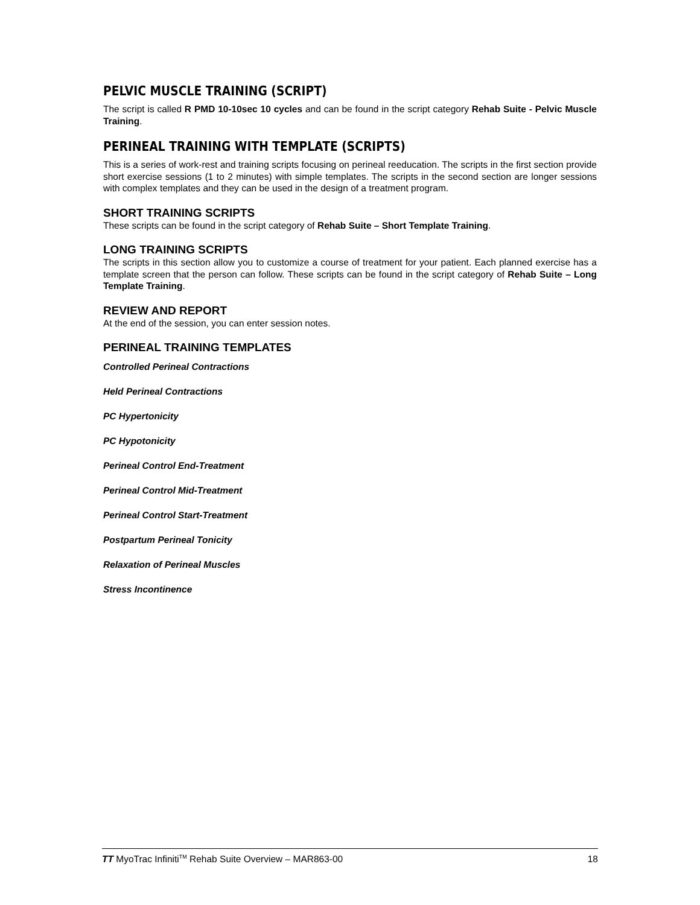PELVIC MUSCLE TRAINING (SCRIPT)
The script is called R PMD 10-10sec 10 cycles and can be found in the script category Rehab Suite - Pelvic Muscle Training.
PERINEAL TRAINING WITH TEMPLATE (SCRIPTS)
This is a series of work-rest and training scripts focusing on perineal reeducation. The scripts in the first section provide short exercise sessions (1 to 2 minutes) with simple templates. The scripts in the second section are longer sessions with complex templates and they can be used in the design of a treatment program.
SHORT TRAINING SCRIPTS
These scripts can be found in the script category of Rehab Suite – Short Template Training.
LONG TRAINING SCRIPTS
The scripts in this section allow you to customize a course of treatment for your patient. Each planned exercise has a template screen that the person can follow. These scripts can be found in the script category of Rehab Suite – Long Template Training.
REVIEW AND REPORT
At the end of the session, you can enter session notes.
PERINEAL TRAINING TEMPLATES
Controlled Perineal Contractions
Held Perineal Contractions
PC Hypertonicity
PC Hypotonicity
Perineal Control End-Treatment
Perineal Control Mid-Treatment
Perineal Control Start-Treatment
Postpartum Perineal Tonicity
Relaxation of Perineal Muscles
Stress Incontinence
TT MyoTrac Infiniti<sup>TM</sup> Rehab Suite Overview – MAR863-00 18